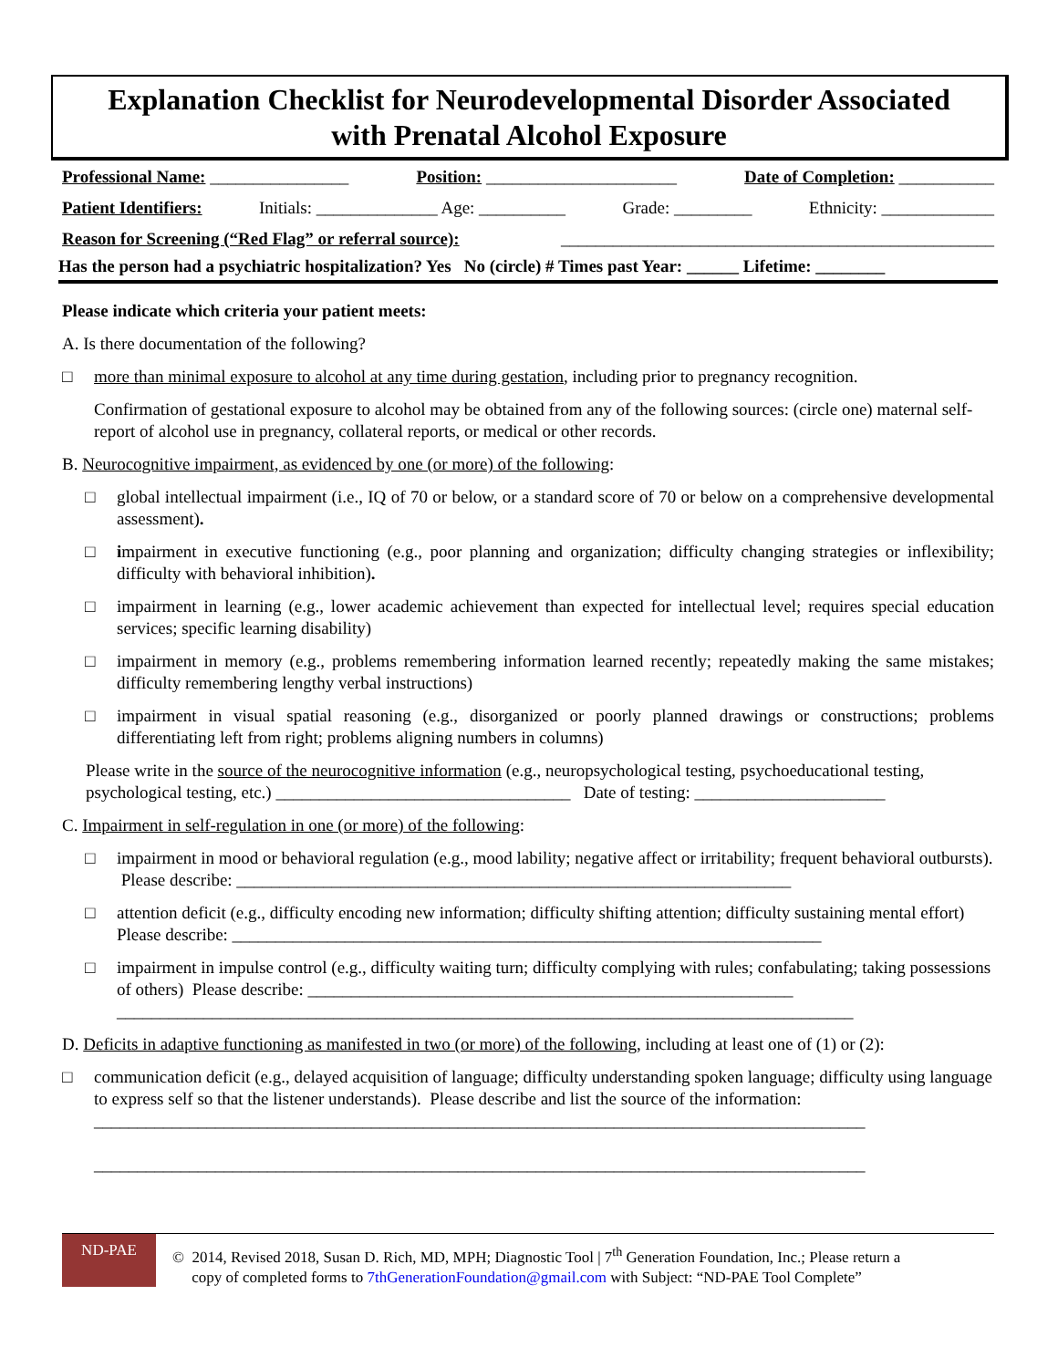Explanation Checklist for Neurodevelopmental Disorder Associated
with Prenatal Alcohol Exposure
Professional Name: ________________ Position: ______________________ Date of Completion: ___________
Patient Identifiers: Initials: ______________ Age: __________ Grade: _________ Ethnicity: _____________
Reason for Screening (“Red Flag” or referral source): __________________________________________________
Has the person had a psychiatric hospitalization? Yes No (circle) # Times past Year: ______ Lifetime: ________
Please indicate which criteria your patient meets:
A. Is there documentation of the following?
□ more than minimal exposure to alcohol at any time during gestation, including prior to pregnancy recognition.
Confirmation of gestational exposure to alcohol may be obtained from any of the following sources: (circle one) maternal self-report of alcohol use in pregnancy, collateral reports, or medical or other records.
B. Neurocognitive impairment, as evidenced by one (or more) of the following:
□ global intellectual impairment (i.e., IQ of 70 or below, or a standard score of 70 or below on a comprehensive developmental assessment).
□ impairment in executive functioning (e.g., poor planning and organization; difficulty changing strategies or inflexibility; difficulty with behavioral inhibition).
□ impairment in learning (e.g., lower academic achievement than expected for intellectual level; requires special education services; specific learning disability)
□ impairment in memory (e.g., problems remembering information learned recently; repeatedly making the same mistakes; difficulty remembering lengthy verbal instructions)
□ impairment in visual spatial reasoning (e.g., disorganized or poorly planned drawings or constructions; problems differentiating left from right; problems aligning numbers in columns)
Please write in the source of the neurocognitive information (e.g., neuropsychological testing, psychoeducational testing, psychological testing, etc.) __________________________________ Date of testing: ______________________
C. Impairment in self-regulation in one (or more) of the following:
□ impairment in mood or behavioral regulation (e.g., mood lability; negative affect or irritability; frequent behavioral outbursts). Please describe: ________________________________________________________________
□ attention deficit (e.g., difficulty encoding new information; difficulty shifting attention; difficulty sustaining mental effort) Please describe: ____________________________________________________________________
□ impairment in impulse control (e.g., difficulty waiting turn; difficulty complying with rules; confabulating; taking possessions of others) Please describe: ________________________________________________________
_____________________________________________________________________________________
D. Deficits in adaptive functioning as manifested in two (or more) of the following, including at least one of (1) or (2):
□ communication deficit (e.g., delayed acquisition of language; difficulty understanding spoken language; difficulty using language to express self so that the listener understands). Please describe and list the source of the information:
_________________________________________________________________________________________
_________________________________________________________________________________________
ND-PAE
© 2014, Revised 2018, Susan D. Rich, MD, MPH; Diagnostic Tool | 7<sup>th</sup> Generation Foundation, Inc.; Please return a
copy of completed forms to 7thGenerationFoundation@gmail.com with Subject: “ND-PAE Tool Complete”